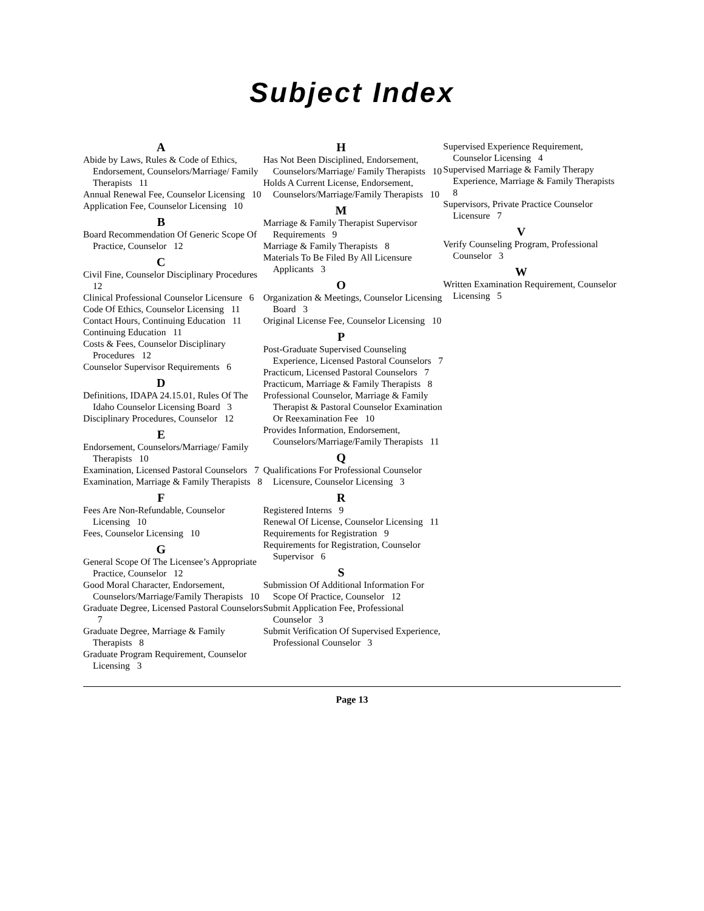Subject Index
A
Abide by Laws, Rules & Code of Ethics, Endorsement, Counselors/Marriage/ Family Therapists 11
Annual Renewal Fee, Counselor Licensing 10
Application Fee, Counselor Licensing 10
B
Board Recommendation Of Generic Scope Of Practice, Counselor 12
C
Civil Fine, Counselor Disciplinary Procedures 12
Clinical Professional Counselor Licensure 6
Code Of Ethics, Counselor Licensing 11
Contact Hours, Continuing Education 11
Continuing Education 11
Costs & Fees, Counselor Disciplinary Procedures 12
Counselor Supervisor Requirements 6
D
Definitions, IDAPA 24.15.01, Rules Of The Idaho Counselor Licensing Board 3
Disciplinary Procedures, Counselor 12
E
Endorsement, Counselors/Marriage/ Family Therapists 10
Examination, Licensed Pastoral Counselors 7
Examination, Marriage & Family Therapists 8
F
Fees Are Non-Refundable, Counselor Licensing 10
Fees, Counselor Licensing 10
G
General Scope Of The Licensee’s Appropriate Practice, Counselor 12
Good Moral Character, Endorsement, Counselors/Marriage/Family Therapists 10
Graduate Degree, Licensed Pastoral Counselors 7
Graduate Degree, Marriage & Family Therapists 8
Graduate Program Requirement, Counselor Licensing 3
H
Has Not Been Disciplined, Endorsement, Counselors/Marriage/ Family Therapists 10
Holds A Current License, Endorsement, Counselors/Marriage/Family Therapists 10
M
Marriage & Family Therapist Supervisor Requirements 9
Marriage & Family Therapists 8
Materials To Be Filed By All Licensure Applicants 3
O
Organization & Meetings, Counselor Licensing Board 3
Original License Fee, Counselor Licensing 10
P
Post-Graduate Supervised Counseling Experience, Licensed Pastoral Counselors 7
Practicum, Licensed Pastoral Counselors 7
Practicum, Marriage & Family Therapists 8
Professional Counselor, Marriage & Family Therapist & Pastoral Counselor Examination Or Reexamination Fee 10
Provides Information, Endorsement, Counselors/Marriage/Family Therapists 11
Q
Qualifications For Professional Counselor Licensure, Counselor Licensing 3
R
Registered Interns 9
Renewal Of License, Counselor Licensing 11
Requirements for Registration 9
Requirements for Registration, Counselor Supervisor 6
S
Submission Of Additional Information For Scope Of Practice, Counselor 12
Submit Application Fee, Professional Counselor 3
Submit Verification Of Supervised Experience, Professional Counselor 3
Supervised Experience Requirement, Counselor Licensing 4
Supervised Marriage & Family Therapy Experience, Marriage & Family Therapists 8
Supervisors, Private Practice Counselor Licensure 7
V
Verify Counseling Program, Professional Counselor 3
W
Written Examination Requirement, Counselor Licensing 5
Page 13